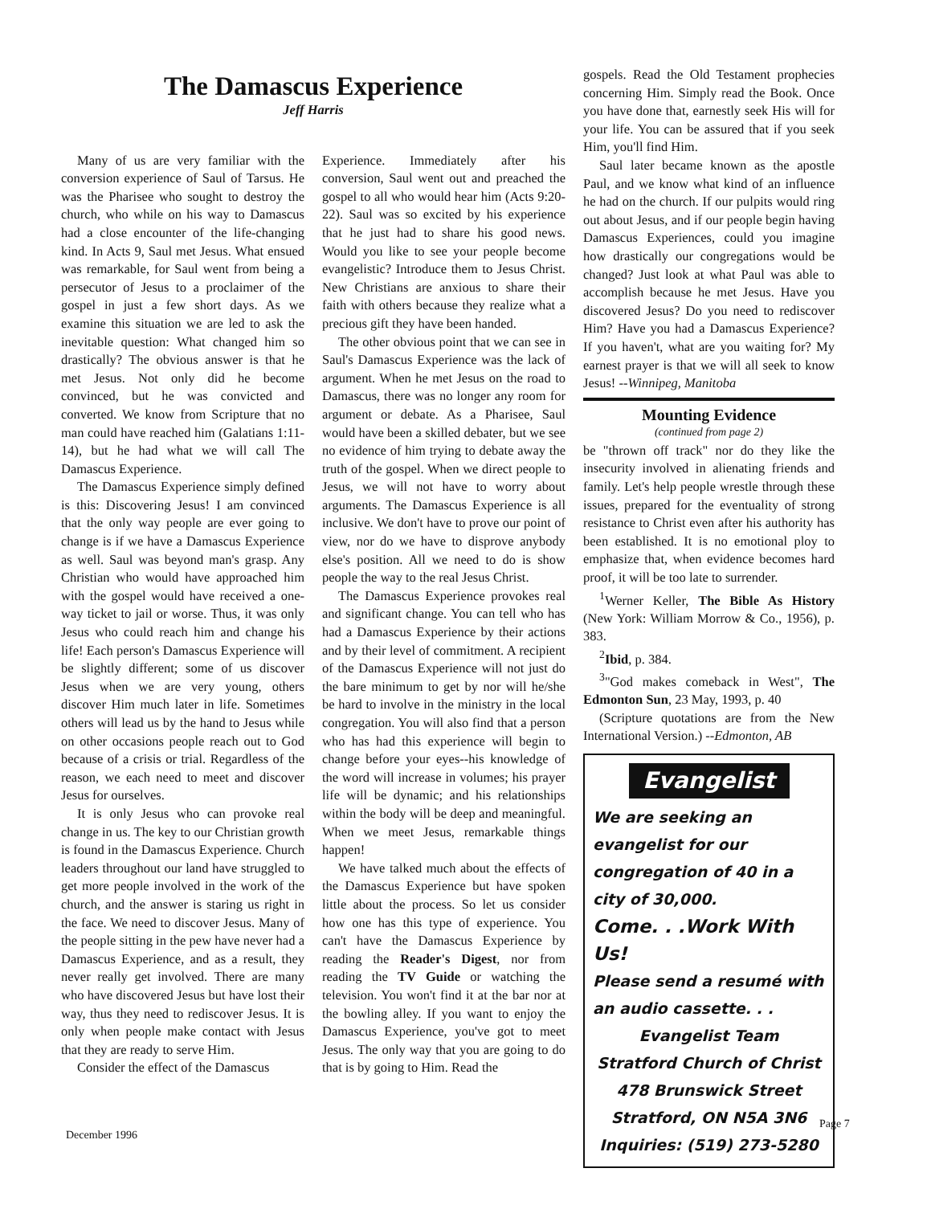The Damascus Experience
Jeff Harris
Many of us are very familiar with the conversion experience of Saul of Tarsus. He was the Pharisee who sought to destroy the church, who while on his way to Damascus had a close encounter of the life-changing kind. In Acts 9, Saul met Jesus. What ensued was remarkable, for Saul went from being a persecutor of Jesus to a proclaimer of the gospel in just a few short days. As we examine this situation we are led to ask the inevitable question: What changed him so drastically? The obvious answer is that he met Jesus. Not only did he become convinced, but he was convicted and converted. We know from Scripture that no man could have reached him (Galatians 1:11-14), but he had what we will call The Damascus Experience.
The Damascus Experience simply defined is this: Discovering Jesus! I am convinced that the only way people are ever going to change is if we have a Damascus Experience as well. Saul was beyond man's grasp. Any Christian who would have approached him with the gospel would have received a one-way ticket to jail or worse. Thus, it was only Jesus who could reach him and change his life! Each person's Damascus Experience will be slightly different; some of us discover Jesus when we are very young, others discover Him much later in life. Sometimes others will lead us by the hand to Jesus while on other occasions people reach out to God because of a crisis or trial. Regardless of the reason, we each need to meet and discover Jesus for ourselves.
It is only Jesus who can provoke real change in us. The key to our Christian growth is found in the Damascus Experience. Church leaders throughout our land have struggled to get more people involved in the work of the church, and the answer is staring us right in the face. We need to discover Jesus. Many of the people sitting in the pew have never had a Damascus Experience, and as a result, they never really get involved. There are many who have discovered Jesus but have lost their way, thus they need to rediscover Jesus. It is only when people make contact with Jesus that they are ready to serve Him.
Consider the effect of the Damascus
Experience. Immediately after his conversion, Saul went out and preached the gospel to all who would hear him (Acts 9:20-22). Saul was so excited by his experience that he just had to share his good news. Would you like to see your people become evangelistic? Introduce them to Jesus Christ. New Christians are anxious to share their faith with others because they realize what a precious gift they have been handed.
The other obvious point that we can see in Saul's Damascus Experience was the lack of argument. When he met Jesus on the road to Damascus, there was no longer any room for argument or debate. As a Pharisee, Saul would have been a skilled debater, but we see no evidence of him trying to debate away the truth of the gospel. When we direct people to Jesus, we will not have to worry about arguments. The Damascus Experience is all inclusive. We don't have to prove our point of view, nor do we have to disprove anybody else's position. All we need to do is show people the way to the real Jesus Christ.
The Damascus Experience provokes real and significant change. You can tell who has had a Damascus Experience by their actions and by their level of commitment. A recipient of the Damascus Experience will not just do the bare minimum to get by nor will he/she be hard to involve in the ministry in the local congregation. You will also find that a person who has had this experience will begin to change before your eyes--his knowledge of the word will increase in volumes; his prayer life will be dynamic; and his relationships within the body will be deep and meaningful. When we meet Jesus, remarkable things happen!
We have talked much about the effects of the Damascus Experience but have spoken little about the process. So let us consider how one has this type of experience. You can't have the Damascus Experience by reading the Reader's Digest, nor from reading the TV Guide or watching the television. You won't find it at the bar nor at the bowling alley. If you want to enjoy the Damascus Experience, you've got to meet Jesus. The only way that you are going to do that is by going to Him. Read the
gospels. Read the Old Testament prophecies concerning Him. Simply read the Book. Once you have done that, earnestly seek His will for your life. You can be assured that if you seek Him, you'll find Him.
Saul later became known as the apostle Paul, and we know what kind of an influence he had on the church. If our pulpits would ring out about Jesus, and if our people begin having Damascus Experiences, could you imagine how drastically our congregations would be changed? Just look at what Paul was able to accomplish because he met Jesus. Have you discovered Jesus? Do you need to rediscover Him? Have you had a Damascus Experience? If you haven't, what are you waiting for? My earnest prayer is that we will all seek to know Jesus! --Winnipeg, Manitoba
Mounting Evidence
(continued from page 2)
be "thrown off track" nor do they like the insecurity involved in alienating friends and family. Let's help people wrestle through these issues, prepared for the eventuality of strong resistance to Christ even after his authority has been established. It is no emotional ploy to emphasize that, when evidence becomes hard proof, it will be too late to surrender.
<sup>1</sup> Werner Keller, The Bible As History (New York: William Morrow & Co., 1956), p. 383.
<sup>2</sup> Ibid, p. 384.
<sup>3</sup> "God makes comeback in West", The Edmonton Sun, 23 May, 1993, p. 40
(Scripture quotations are from the New International Version.) --Edmonton, AB
Evangelist
We are seeking an evangelist for our congregation of 40 in a city of 30,000.
Come. . .Work With Us!
Please send a resumé with an audio cassette. . .
Evangelist Team
Stratford Church of Christ
478 Brunswick Street
Stratford, ON N5A 3N6
Inquiries: (519) 273-5280
Page 7
December 1996